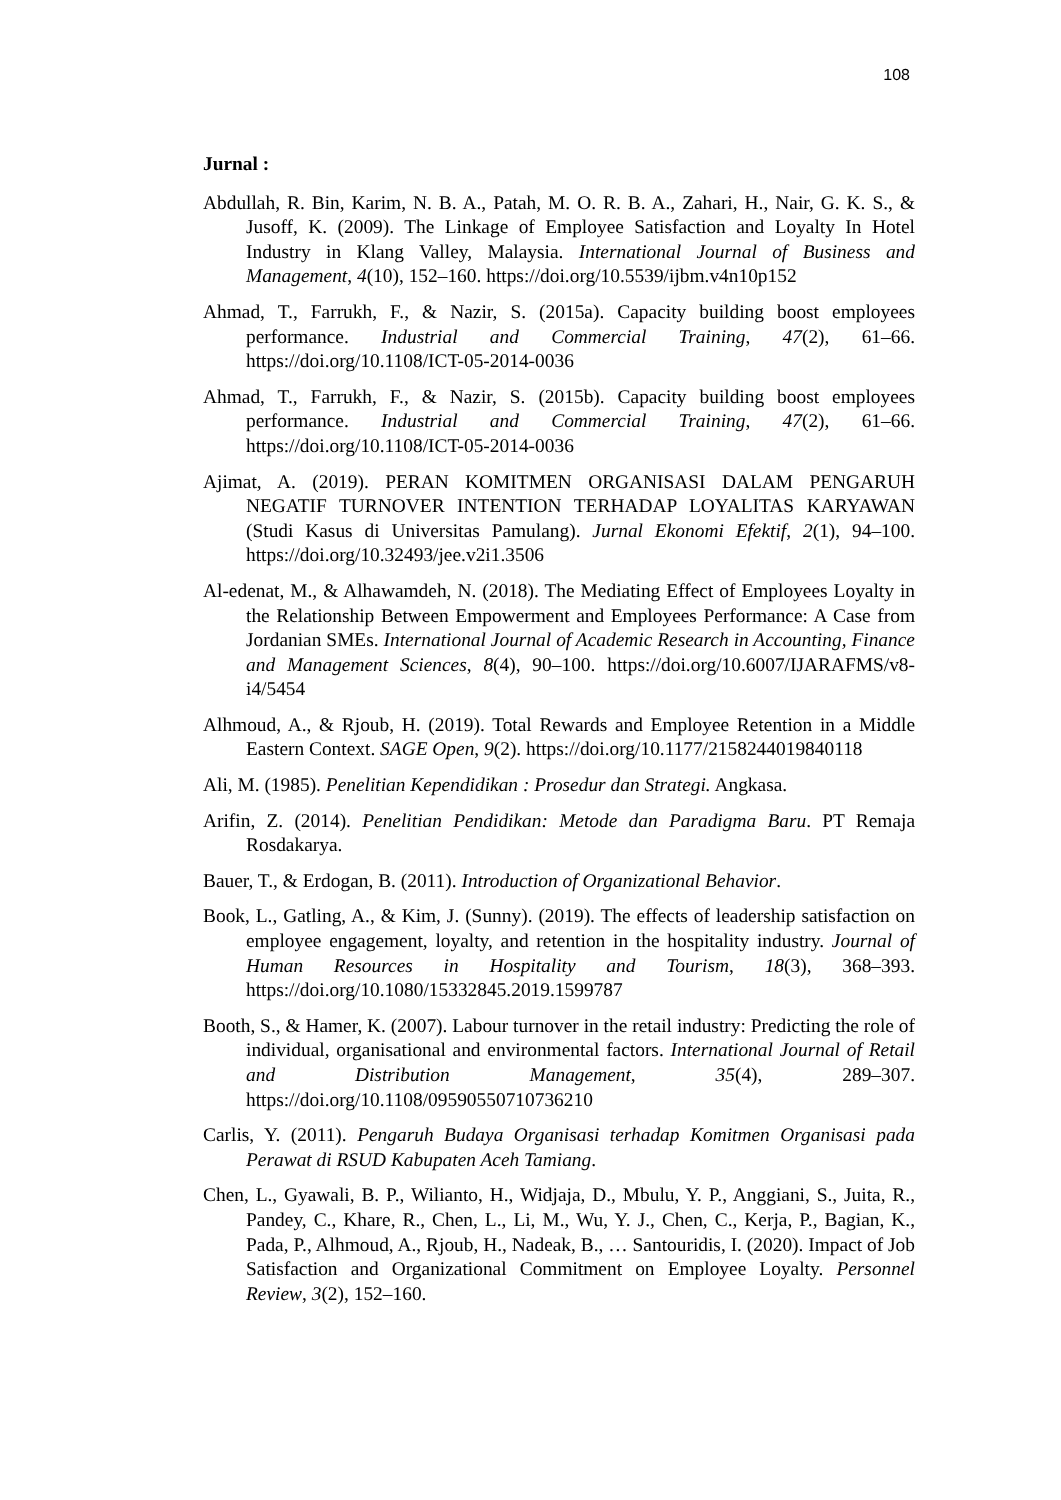108
Jurnal :
Abdullah, R. Bin, Karim, N. B. A., Patah, M. O. R. B. A., Zahari, H., Nair, G. K. S., & Jusoff, K. (2009). The Linkage of Employee Satisfaction and Loyalty In Hotel Industry in Klang Valley, Malaysia. International Journal of Business and Management, 4(10), 152–160. https://doi.org/10.5539/ijbm.v4n10p152
Ahmad, T., Farrukh, F., & Nazir, S. (2015a). Capacity building boost employees performance. Industrial and Commercial Training, 47(2), 61–66. https://doi.org/10.1108/ICT-05-2014-0036
Ahmad, T., Farrukh, F., & Nazir, S. (2015b). Capacity building boost employees performance. Industrial and Commercial Training, 47(2), 61–66. https://doi.org/10.1108/ICT-05-2014-0036
Ajimat, A. (2019). PERAN KOMITMEN ORGANISASI DALAM PENGARUH NEGATIF TURNOVER INTENTION TERHADAP LOYALITAS KARYAWAN (Studi Kasus di Universitas Pamulang). Jurnal Ekonomi Efektif, 2(1), 94–100. https://doi.org/10.32493/jee.v2i1.3506
Al-edenat, M., & Alhawamdeh, N. (2018). The Mediating Effect of Employees Loyalty in the Relationship Between Empowerment and Employees Performance: A Case from Jordanian SMEs. International Journal of Academic Research in Accounting, Finance and Management Sciences, 8(4), 90–100. https://doi.org/10.6007/IJARAFMS/v8-i4/5454
Alhmoud, A., & Rjoub, H. (2019). Total Rewards and Employee Retention in a Middle Eastern Context. SAGE Open, 9(2). https://doi.org/10.1177/2158244019840118
Ali, M. (1985). Penelitian Kependidikan : Prosedur dan Strategi. Angkasa.
Arifin, Z. (2014). Penelitian Pendidikan: Metode dan Paradigma Baru. PT Remaja Rosdakarya.
Bauer, T., & Erdogan, B. (2011). Introduction of Organizational Behavior.
Book, L., Gatling, A., & Kim, J. (Sunny). (2019). The effects of leadership satisfaction on employee engagement, loyalty, and retention in the hospitality industry. Journal of Human Resources in Hospitality and Tourism, 18(3), 368–393. https://doi.org/10.1080/15332845.2019.1599787
Booth, S., & Hamer, K. (2007). Labour turnover in the retail industry: Predicting the role of individual, organisational and environmental factors. International Journal of Retail and Distribution Management, 35(4), 289–307. https://doi.org/10.1108/09590550710736210
Carlis, Y. (2011). Pengaruh Budaya Organisasi terhadap Komitmen Organisasi pada Perawat di RSUD Kabupaten Aceh Tamiang.
Chen, L., Gyawali, B. P., Wilianto, H., Widjaja, D., Mbulu, Y. P., Anggiani, S., Juita, R., Pandey, C., Khare, R., Chen, L., Li, M., Wu, Y. J., Chen, C., Kerja, P., Bagian, K., Pada, P., Alhmoud, A., Rjoub, H., Nadeak, B., … Santouridis, I. (2020). Impact of Job Satisfaction and Organizational Commitment on Employee Loyalty. Personnel Review, 3(2), 152–160.